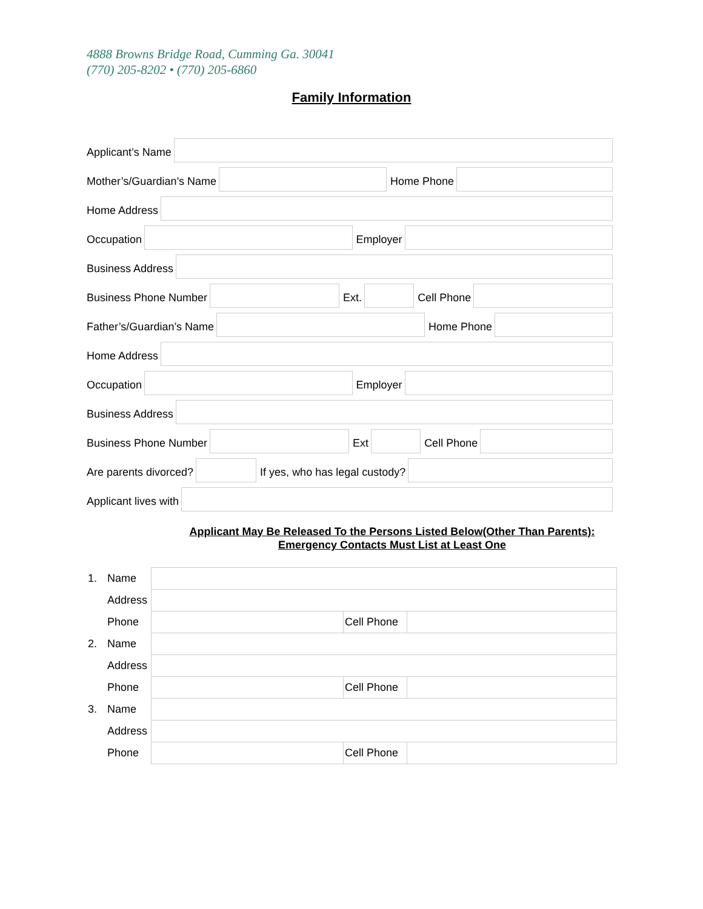4888 Browns Bridge Road, Cumming Ga. 30041
(770) 205-8202 • (770) 205-6860
Family Information
Applicant’s Name
Mother’s/Guardian’s Name
Home Phone
Home Address
Occupation
Employer
Business Address
Business Phone Number
Ext.
Cell Phone
Father’s/Guardian’s Name
Home Phone
Home Address
Occupation
Employer
Business Address
Business Phone Number
Ext
Cell Phone
Are parents divorced?
If yes, who has legal custody?
Applicant lives with
Applicant May Be Released To the Persons Listed Below(Other Than Parents):
Emergency Contacts Must List at Least One
| 1. | Name | | | |
| | Address | | | |
| | Phone | | Cell Phone | |
| 2. | Name | | | |
| | Address | | | |
| | Phone | | Cell Phone | |
| 3. | Name | | | |
| | Address | | | |
| | Phone | | Cell Phone | |